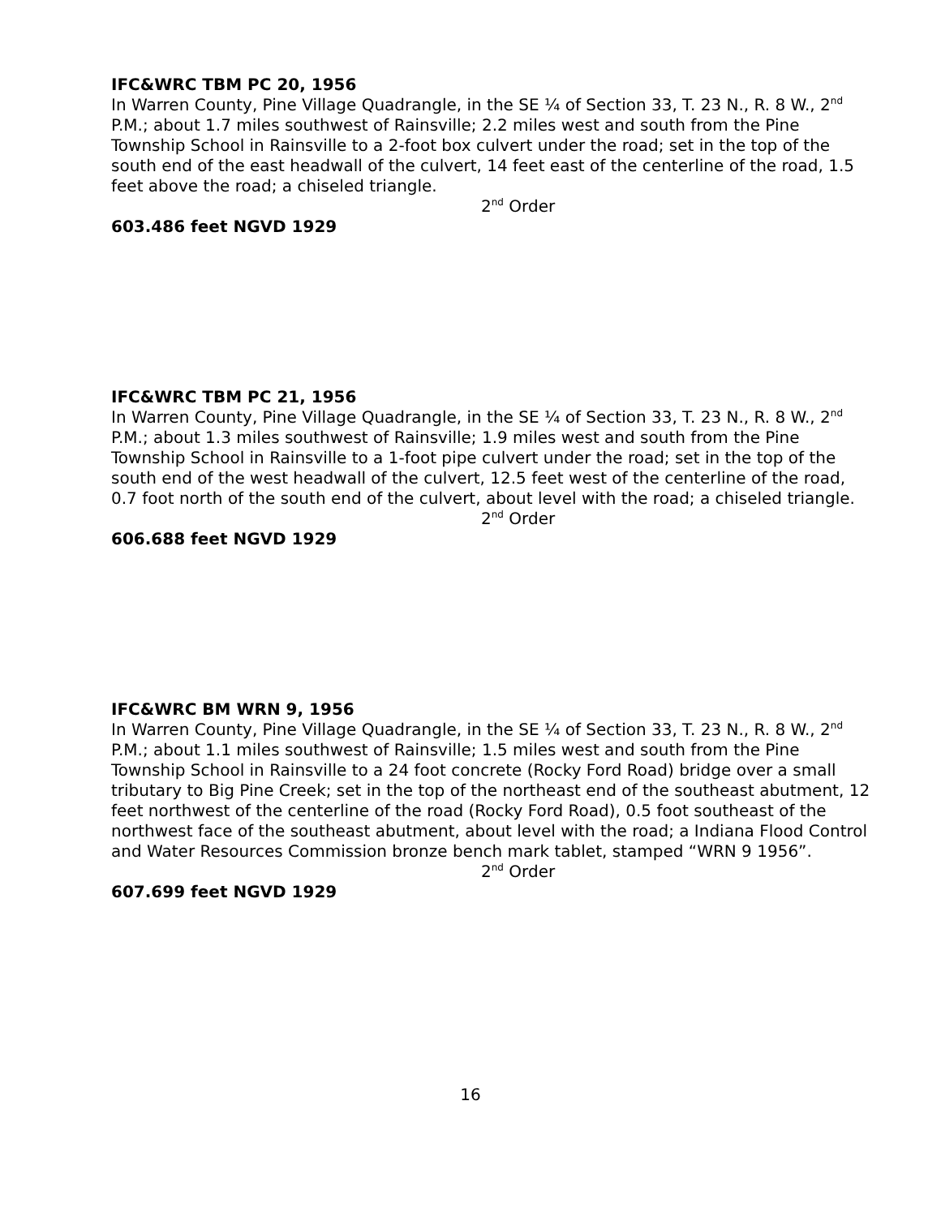IFC&WRC TBM PC 20, 1956
In Warren County, Pine Village Quadrangle, in the SE ¼ of Section 33, T. 23 N., R. 8 W., 2<sup>nd</sup> P.M.; about 1.7 miles southwest of Rainsville; 2.2 miles west and south from the Pine Township School in Rainsville to a 2-foot box culvert under the road; set in the top of the south end of the east headwall of the culvert, 14 feet east of the centerline of the road, 1.5 feet above the road; a chiseled triangle.
2<sup>nd</sup> Order
603.486 feet NGVD 1929
IFC&WRC TBM PC 21, 1956
In Warren County, Pine Village Quadrangle, in the SE ¼ of Section 33, T. 23 N., R. 8 W., 2<sup>nd</sup> P.M.; about 1.3 miles southwest of Rainsville; 1.9 miles west and south from the Pine Township School in Rainsville to a 1-foot pipe culvert under the road; set in the top of the south end of the west headwall of the culvert, 12.5 feet west of the centerline of the road, 0.7 foot north of the south end of the culvert, about level with the road; a chiseled triangle.
2<sup>nd</sup> Order
606.688 feet NGVD 1929
IFC&WRC BM WRN 9, 1956
In Warren County, Pine Village Quadrangle, in the SE ¼ of Section 33, T. 23 N., R. 8 W., 2<sup>nd</sup> P.M.; about 1.1 miles southwest of Rainsville; 1.5 miles west and south from the Pine Township School in Rainsville to a 24 foot concrete (Rocky Ford Road) bridge over a small tributary to Big Pine Creek; set in the top of the northeast end of the southeast abutment, 12 feet northwest of the centerline of the road (Rocky Ford Road), 0.5 foot southeast of the northwest face of the southeast abutment, about level with the road; a Indiana Flood Control and Water Resources Commission bronze bench mark tablet, stamped “WRN 9 1956”.
2<sup>nd</sup> Order
607.699 feet NGVD 1929
16